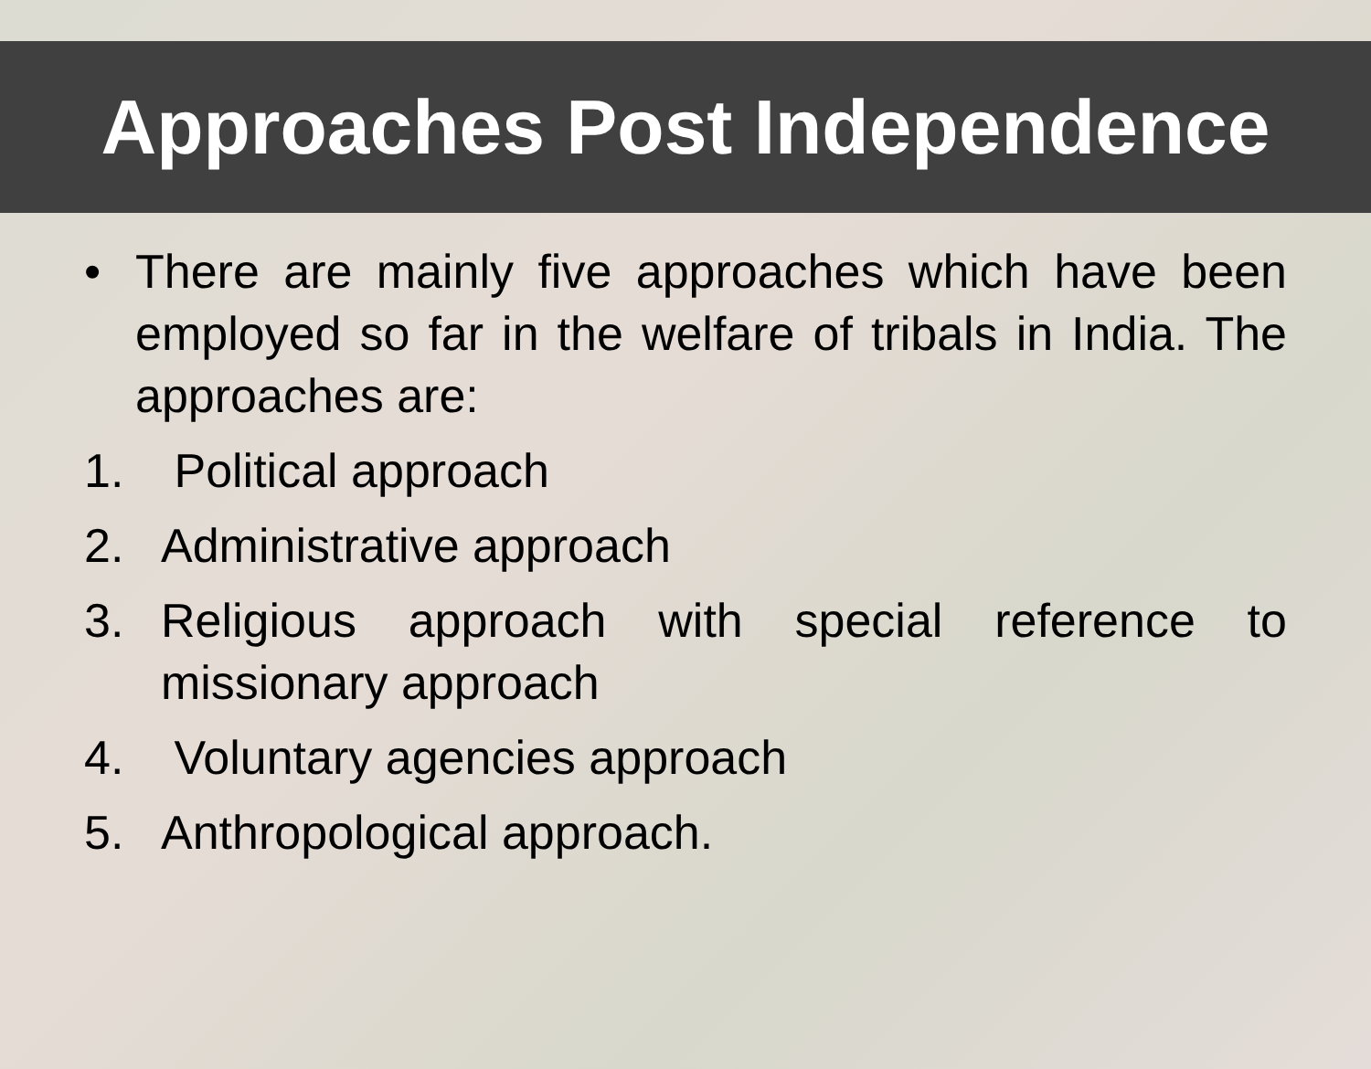Approaches Post Independence
• There are mainly five approaches which have been employed so far in the welfare of tribals in India. The approaches are:
1. Political approach
2. Administrative approach
3. Religious approach with special reference to missionary approach
4. Voluntary agencies approach
5. Anthropological approach.